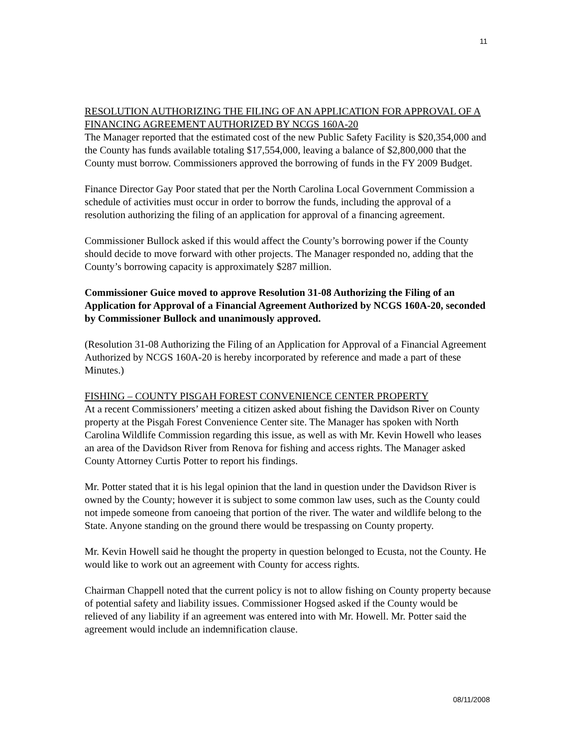11
RESOLUTION AUTHORIZING THE FILING OF AN APPLICATION FOR APPROVAL OF A FINANCING AGREEMENT AUTHORIZED BY NCGS 160A-20
The Manager reported that the estimated cost of the new Public Safety Facility is $20,354,000 and the County has funds available totaling $17,554,000, leaving a balance of $2,800,000 that the County must borrow. Commissioners approved the borrowing of funds in the FY 2009 Budget.
Finance Director Gay Poor stated that per the North Carolina Local Government Commission a schedule of activities must occur in order to borrow the funds, including the approval of a resolution authorizing the filing of an application for approval of a financing agreement.
Commissioner Bullock asked if this would affect the County’s borrowing power if the County should decide to move forward with other projects. The Manager responded no, adding that the County’s borrowing capacity is approximately $287 million.
Commissioner Guice moved to approve Resolution 31-08 Authorizing the Filing of an Application for Approval of a Financial Agreement Authorized by NCGS 160A-20, seconded by Commissioner Bullock and unanimously approved.
(Resolution 31-08 Authorizing the Filing of an Application for Approval of a Financial Agreement Authorized by NCGS 160A-20 is hereby incorporated by reference and made a part of these Minutes.)
FISHING – COUNTY PISGAH FOREST CONVENIENCE CENTER PROPERTY
At a recent Commissioners’ meeting a citizen asked about fishing the Davidson River on County property at the Pisgah Forest Convenience Center site. The Manager has spoken with North Carolina Wildlife Commission regarding this issue, as well as with Mr. Kevin Howell who leases an area of the Davidson River from Renova for fishing and access rights. The Manager asked County Attorney Curtis Potter to report his findings.
Mr. Potter stated that it is his legal opinion that the land in question under the Davidson River is owned by the County; however it is subject to some common law uses, such as the County could not impede someone from canoeing that portion of the river. The water and wildlife belong to the State. Anyone standing on the ground there would be trespassing on County property.
Mr. Kevin Howell said he thought the property in question belonged to Ecusta, not the County. He would like to work out an agreement with County for access rights.
Chairman Chappell noted that the current policy is not to allow fishing on County property because of potential safety and liability issues. Commissioner Hogsed asked if the County would be relieved of any liability if an agreement was entered into with Mr. Howell. Mr. Potter said the agreement would include an indemnification clause.
08/11/2008